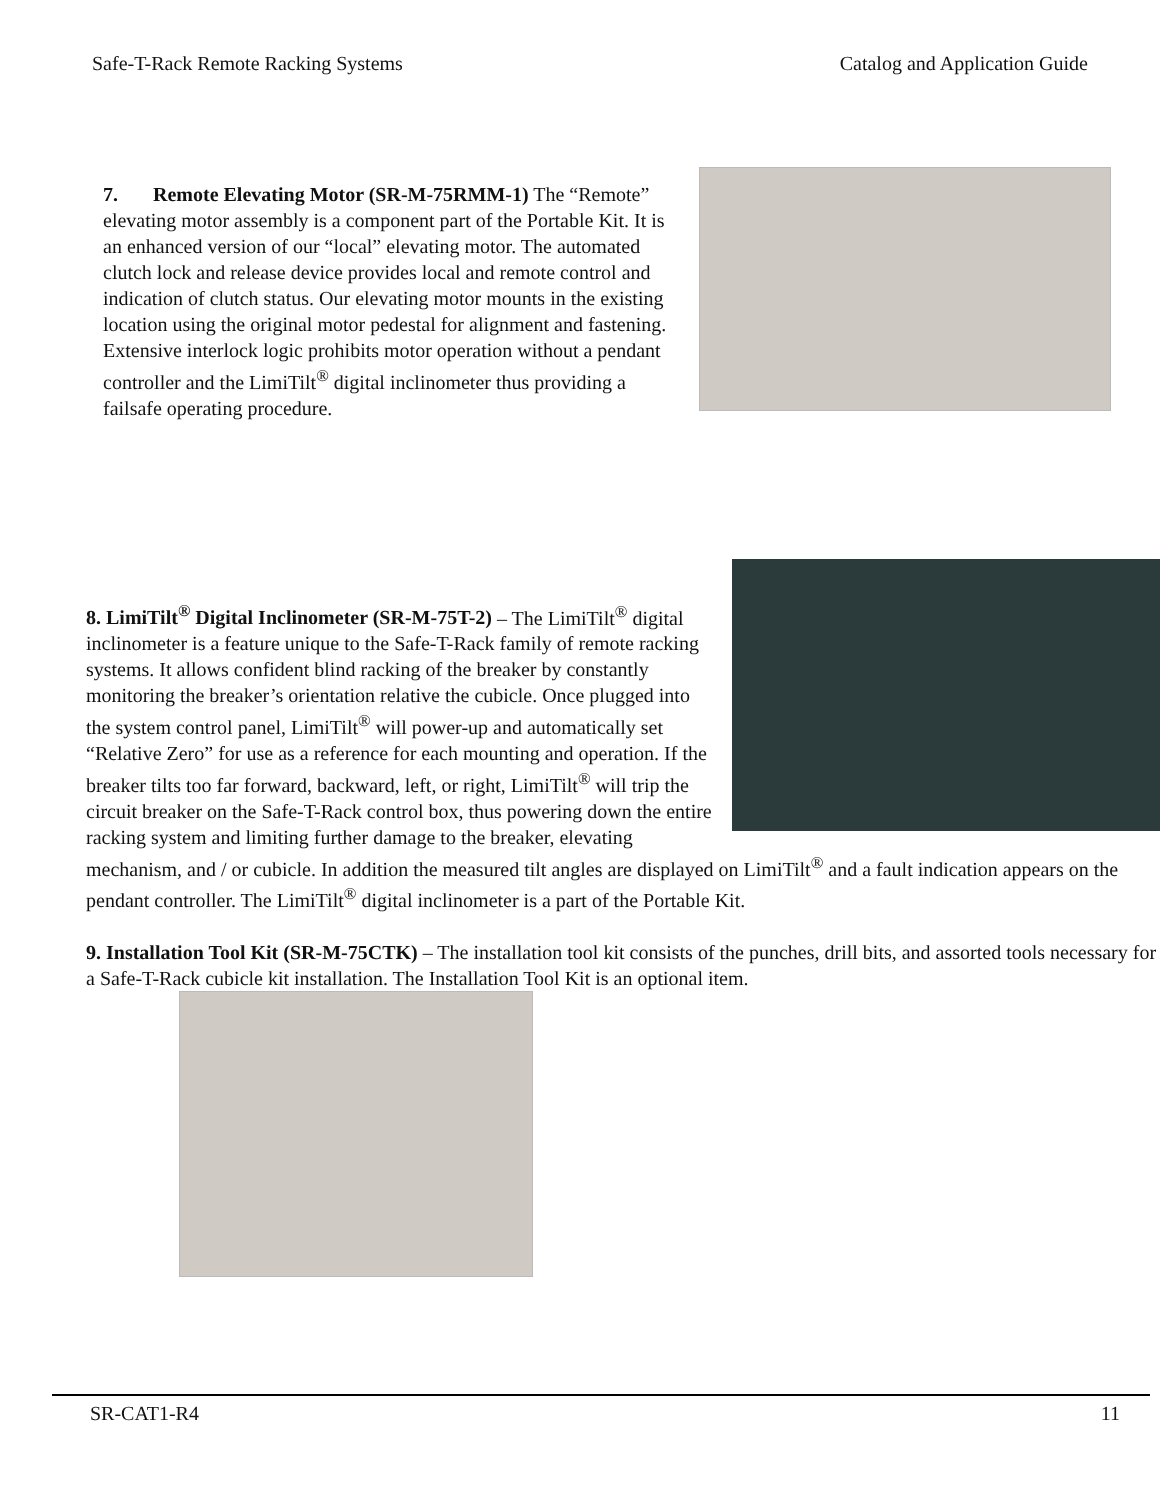Safe-T-Rack Remote Racking Systems Catalog and Application Guide
7. Remote Elevating Motor (SR-M-75RMM-1) The “Remote” elevating motor assembly is a component part of the Portable Kit. It is an enhanced version of our “local” elevating motor. The automated clutch lock and release device provides local and remote control and indication of clutch status. Our elevating motor mounts in the existing location using the original motor pedestal for alignment and fastening. Extensive interlock logic prohibits motor operation without a pendant controller and the LimiTilt<sup>®</sup> digital inclinometer thus providing a failsafe operating procedure.
8. LimiTilt<sup>®</sup> Digital Inclinometer (SR-M-75T-2) – The LimiTilt<sup>®</sup> digital inclinometer is a feature unique to the Safe-T-Rack family of remote racking systems. It allows confident blind racking of the breaker by constantly monitoring the breaker’s orientation relative the cubicle. Once plugged into the system control panel, LimiTilt<sup>®</sup> will power-up and automatically set “Relative Zero” for use as a reference for each mounting and operation. If the breaker tilts too far forward, backward, left, or right, LimiTilt<sup>®</sup> will trip the circuit breaker on the Safe-T-Rack control box, thus powering down the entire racking system and limiting further damage to the breaker, elevating mechanism, and / or cubicle. In addition the measured tilt angles are displayed on LimiTilt<sup>®</sup> and a fault indication appears on the pendant controller. The LimiTilt<sup>®</sup> digital inclinometer is a part of the Portable Kit.
9. Installation Tool Kit (SR-M-75CTK) – The installation tool kit consists of the punches, drill bits, and assorted tools necessary for a Safe-T-Rack cubicle kit installation. The Installation Tool Kit is an optional item.
SR-CAT1-R4 11